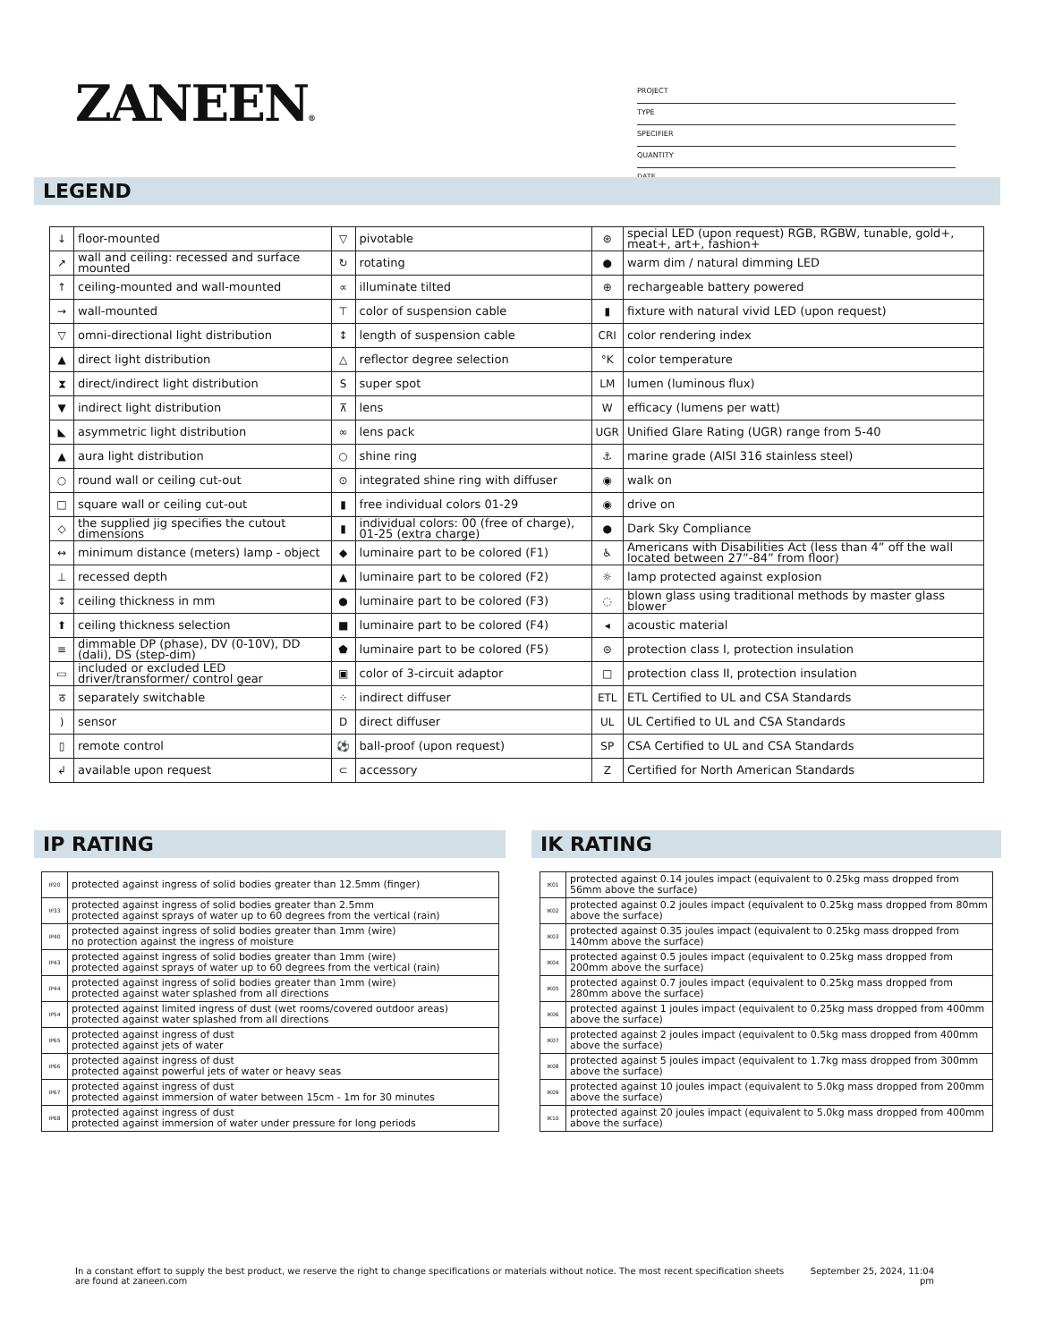ZANEEN®
PROJECT
TYPE
SPECIFIER
QUANTITY
DATE
LEGEND
| ↓ | floor-mounted | ▽ | pivotable | ⊛ | special LED (upon request) RGB, RGBW, tunable, gold+, meat+, art+, fashion+ |
| ↗ | wall and ceiling: recessed and surface mounted | ↻ | rotating | ● | warm dim / natural dimming LED |
| ↑ | ceiling-mounted and wall-mounted | ∝ | illuminate tilted | ⊕ | rechargeable battery powered |
| → | wall-mounted | ⊤ | color of suspension cable | ▮ | fixture with natural vivid LED (upon request) |
| ▽ | omni-directional light distribution | ↕ | length of suspension cable | CRI | color rendering index |
| ▲ | direct light distribution | △ | reflector degree selection | °K | color temperature |
| ⧗ | direct/indirect light distribution | S | super spot | LM | lumen (luminous flux) |
| ▼ | indirect light distribution | ⊼ | lens | W | efficacy (lumens per watt) |
| ◣ | asymmetric light distribution | ∞ | lens pack | UGR | Unified Glare Rating (UGR) range from 5-40 |
| ▲ | aura light distribution | ○ | shine ring | ⚓ | marine grade (AISI 316 stainless steel) |
| ○ | round wall or ceiling cut-out | ⊙ | integrated shine ring with diffuser | ◉ | walk on |
| □ | square wall or ceiling cut-out | ▮ | free individual colors 01-29 | ◉ | drive on |
| ◇ | the supplied jig specifies the cutout dimensions | ▮ | individual colors: 00 (free of charge), 01-25 (extra charge) | ● | Dark Sky Compliance |
| ↔ | minimum distance (meters) lamp - object | ◆ | luminaire part to be colored (F1) | ♿ | Americans with Disabilities Act (less than 4” off the wall located between 27”-84” from floor) |
| ⊥ | recessed depth | ▲ | luminaire part to be colored (F2) | ☼ | lamp protected against explosion |
| ↕ | ceiling thickness in mm | ● | luminaire part to be colored (F3) | ◌ | blown glass using traditional methods by master glass blower |
| ⬆ | ceiling thickness selection | ■ | luminaire part to be colored (F4) | ◂ | acoustic material |
| ≡ | dimmable DP (phase), DV (0-10V), DD (dali), DS (step-dim) | ⬟ | luminaire part to be colored (F5) | ⊜ | protection class I, protection insulation |
| ▭ | included or excluded LED driver/transformer/ control gear | ▣ | color of 3-circuit adaptor | □ | protection class II, protection insulation |
| ठ | separately switchable | ⁘ | indirect diffuser | ETL | ETL Certified to UL and CSA Standards |
| ) | sensor | D | direct diffuser | UL | UL Certified to UL and CSA Standards |
| ▯ | remote control | ⚽ | ball-proof (upon request) | SP | CSA Certified to UL and CSA Standards |
| ↲ | available upon request | ⊂ | accessory | Z | Certified for North American Standards |
IP RATING IK RATING
| IP20 | protected against ingress of solid bodies greater than 12.5mm (finger) |
| IP33 | protected against ingress of solid bodies greater than 2.5mm protected against sprays of water up to 60 degrees from the vertical (rain) |
| IP40 | protected against ingress of solid bodies greater than 1mm (wire) no protection against the ingress of moisture |
| IP43 | protected against ingress of solid bodies greater than 1mm (wire) protected against sprays of water up to 60 degrees from the vertical (rain) |
| IP44 | protected against ingress of solid bodies greater than 1mm (wire) protected against water splashed from all directions |
| IP54 | protected against limited ingress of dust (wet rooms/covered outdoor areas) protected against water splashed from all directions |
| IP65 | protected against ingress of dust protected against jets of water |
| IP66 | protected against ingress of dust protected against powerful jets of water or heavy seas |
| IP67 | protected against ingress of dust protected against immersion of water between 15cm - 1m for 30 minutes |
| IP68 | protected against ingress of dust protected against immersion of water under pressure for long periods |
| IK01 | protected against 0.14 joules impact (equivalent to 0.25kg mass dropped from 56mm above the surface) |
| IK02 | protected against 0.2 joules impact (equivalent to 0.25kg mass dropped from 80mm above the surface) |
| IK03 | protected against 0.35 joules impact (equivalent to 0.25kg mass dropped from 140mm above the surface) |
| IK04 | protected against 0.5 joules impact (equivalent to 0.25kg mass dropped from 200mm above the surface) |
| IK05 | protected against 0.7 joules impact (equivalent to 0.25kg mass dropped from 280mm above the surface) |
| IK06 | protected against 1 joules impact (equivalent to 0.25kg mass dropped from 400mm above the surface) |
| IK07 | protected against 2 joules impact (equivalent to 0.5kg mass dropped from 400mm above the surface) |
| IK08 | protected against 5 joules impact (equivalent to 1.7kg mass dropped from 300mm above the surface) |
| IK09 | protected against 10 joules impact (equivalent to 5.0kg mass dropped from 200mm above the surface) |
| IK10 | protected against 20 joules impact (equivalent to 5.0kg mass dropped from 400mm above the surface) |
In a constant effort to supply the best product, we reserve the right to change specifications or materials without notice. The most recent specification sheets are found at zaneen.com
September 25, 2024, 11:04
pm